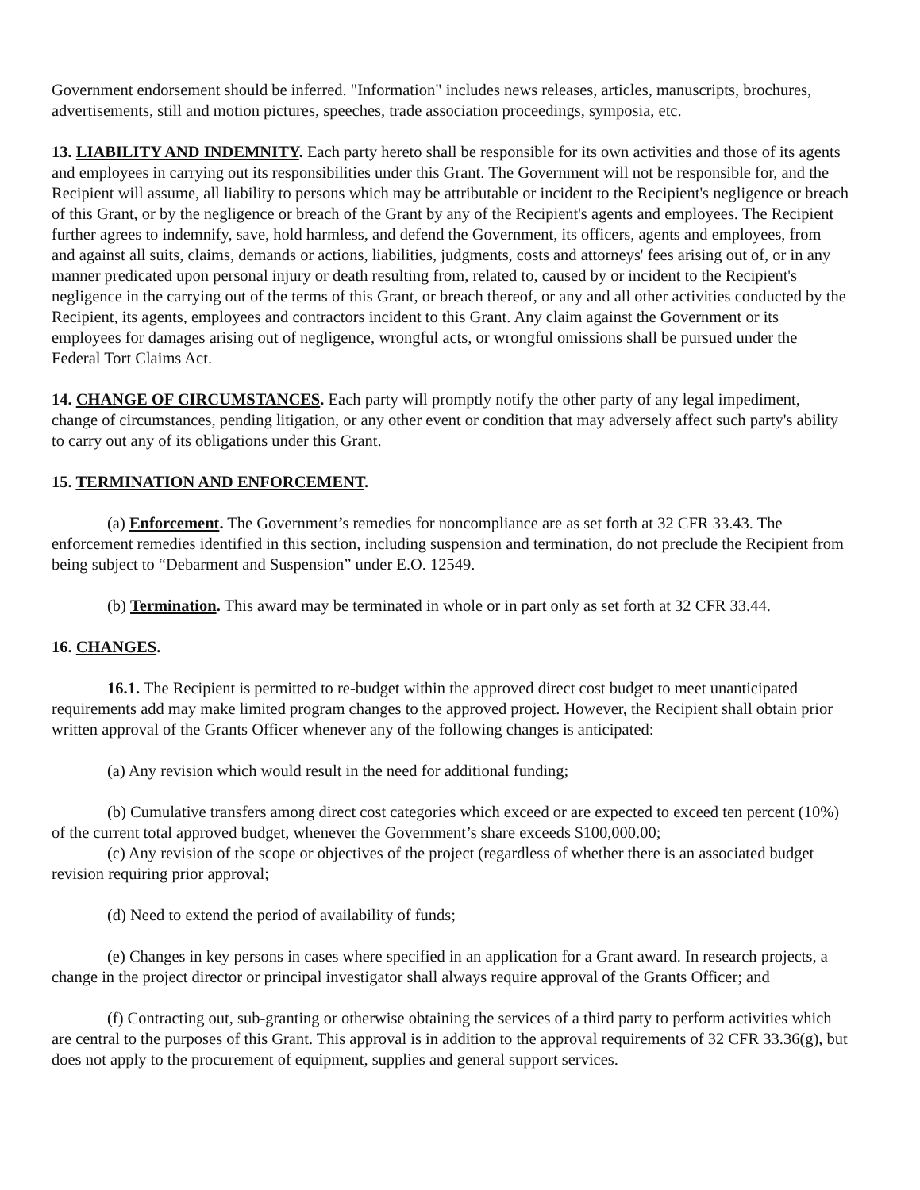Government endorsement should be inferred. "Information" includes news releases, articles, manuscripts, brochures, advertisements, still and motion pictures, speeches, trade association proceedings, symposia, etc.
13. LIABILITY AND INDEMNITY. Each party hereto shall be responsible for its own activities and those of its agents and employees in carrying out its responsibilities under this Grant. The Government will not be responsible for, and the Recipient will assume, all liability to persons which may be attributable or incident to the Recipient's negligence or breach of this Grant, or by the negligence or breach of the Grant by any of the Recipient's agents and employees. The Recipient further agrees to indemnify, save, hold harmless, and defend the Government, its officers, agents and employees, from and against all suits, claims, demands or actions, liabilities, judgments, costs and attorneys' fees arising out of, or in any manner predicated upon personal injury or death resulting from, related to, caused by or incident to the Recipient's negligence in the carrying out of the terms of this Grant, or breach thereof, or any and all other activities conducted by the Recipient, its agents, employees and contractors incident to this Grant. Any claim against the Government or its employees for damages arising out of negligence, wrongful acts, or wrongful omissions shall be pursued under the Federal Tort Claims Act.
14. CHANGE OF CIRCUMSTANCES. Each party will promptly notify the other party of any legal impediment, change of circumstances, pending litigation, or any other event or condition that may adversely affect such party's ability to carry out any of its obligations under this Grant.
15. TERMINATION AND ENFORCEMENT.
(a) Enforcement. The Government’s remedies for noncompliance are as set forth at 32 CFR 33.43. The enforcement remedies identified in this section, including suspension and termination, do not preclude the Recipient from being subject to “Debarment and Suspension” under E.O. 12549.
(b) Termination. This award may be terminated in whole or in part only as set forth at 32 CFR 33.44.
16. CHANGES.
16.1. The Recipient is permitted to re-budget within the approved direct cost budget to meet unanticipated requirements add may make limited program changes to the approved project. However, the Recipient shall obtain prior written approval of the Grants Officer whenever any of the following changes is anticipated:
(a) Any revision which would result in the need for additional funding;
(b) Cumulative transfers among direct cost categories which exceed or are expected to exceed ten percent (10%) of the current total approved budget, whenever the Government’s share exceeds $100,000.00;
(c) Any revision of the scope or objectives of the project (regardless of whether there is an associated budget revision requiring prior approval;
(d) Need to extend the period of availability of funds;
(e) Changes in key persons in cases where specified in an application for a Grant award. In research projects, a change in the project director or principal investigator shall always require approval of the Grants Officer; and
(f) Contracting out, sub-granting or otherwise obtaining the services of a third party to perform activities which are central to the purposes of this Grant. This approval is in addition to the approval requirements of 32 CFR 33.36(g), but does not apply to the procurement of equipment, supplies and general support services.